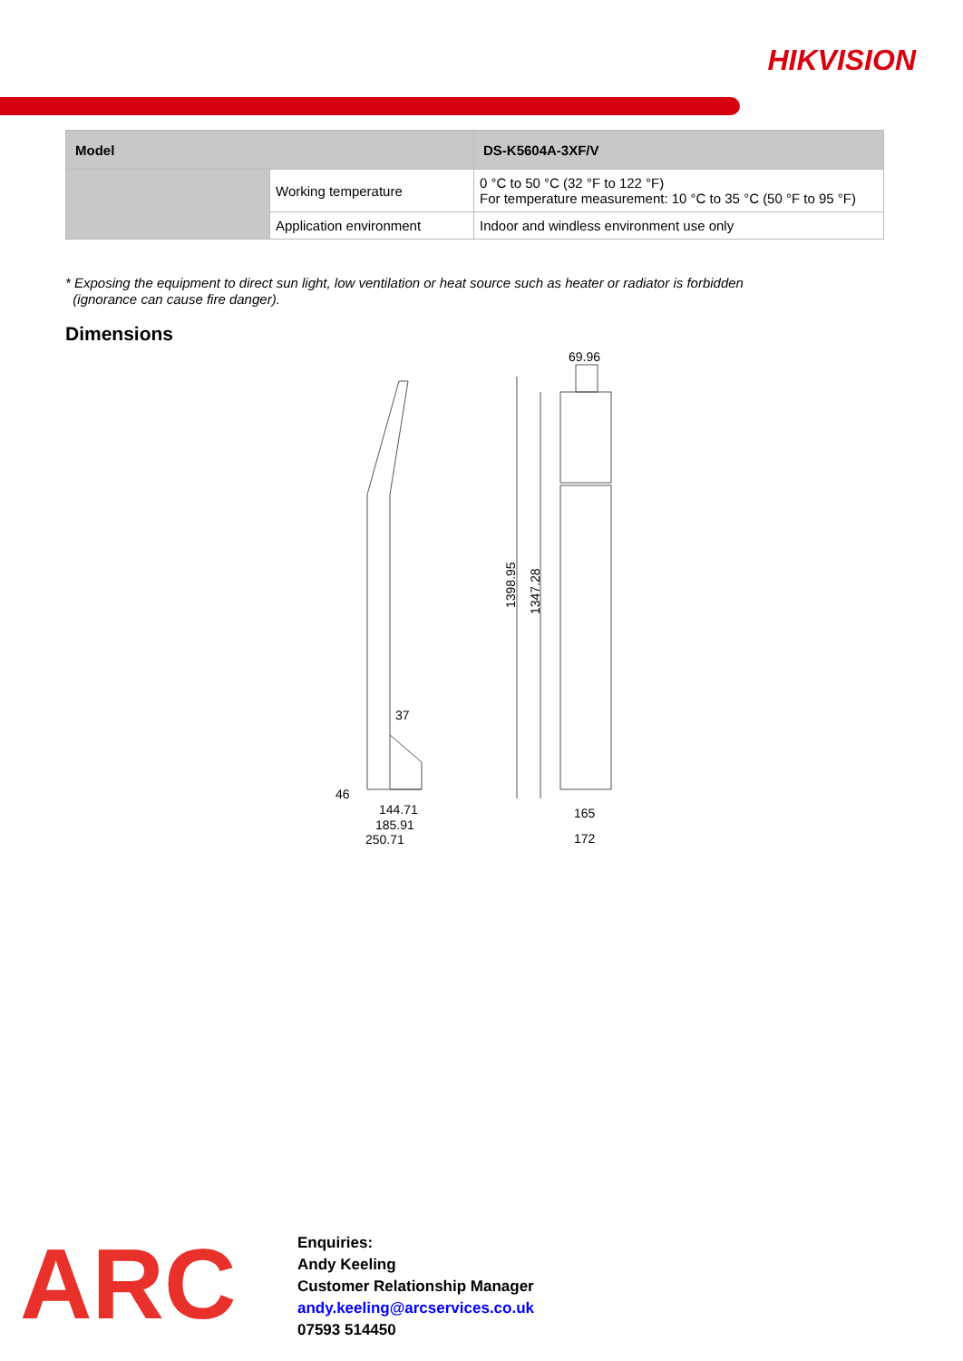HIKVISION
| Model | | DS-K5604A-3XF/V |
| --- | --- | --- |
| | Working temperature | 0 °C to 50 °C (32 °F to 122 °F) For temperature measurement: 10 °C to 35 °C (50 °F to 95 °F) |
| | Application environment | Indoor and windless environment use only |
* Exposing the equipment to direct sun light, low ventilation or heat source such as heater or radiator is forbidden
(ignorance can cause fire danger).
Dimensions
69.96
37
144.71
185.91
250.71
46
165
172
1398.95
1347.28
ARC
Enquiries:
Andy Keeling
Customer Relationship Manager
andy.keeling@arcservices.co.uk
07593 514450